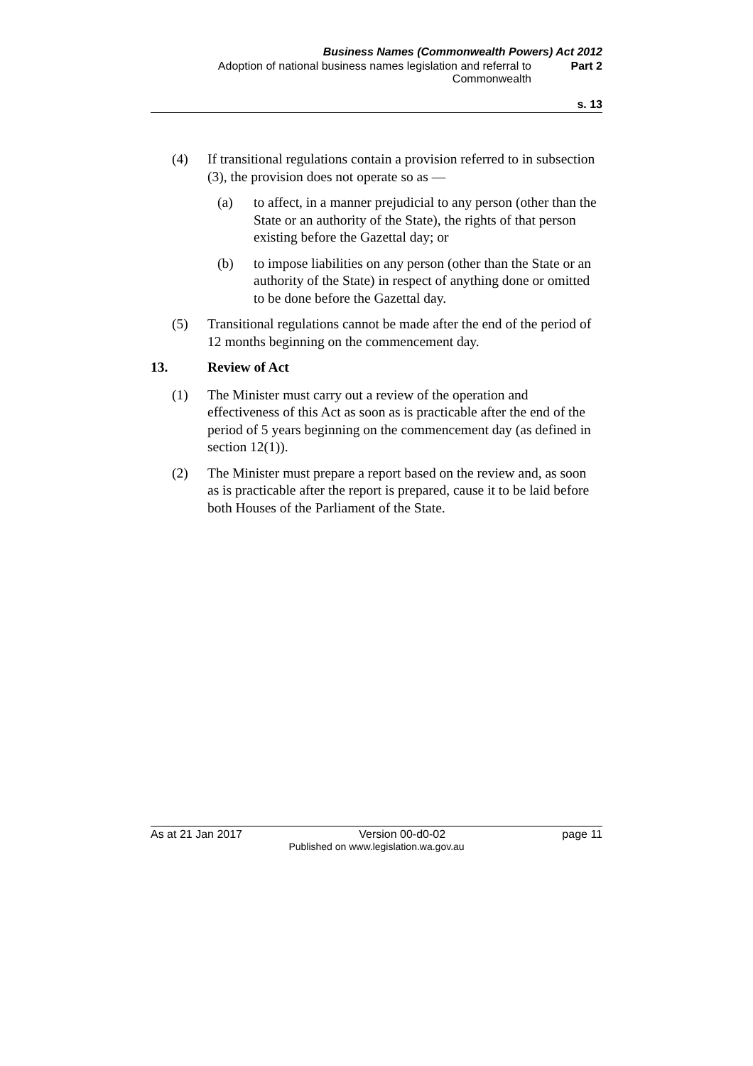Business Names (Commonwealth Powers) Act 2012
Adoption of national business names legislation and referral to Commonwealth
Part 2
s. 13
(4) If transitional regulations contain a provision referred to in subsection (3), the provision does not operate so as —
(a) to affect, in a manner prejudicial to any person (other than the State or an authority of the State), the rights of that person existing before the Gazettal day; or
(b) to impose liabilities on any person (other than the State or an authority of the State) in respect of anything done or omitted to be done before the Gazettal day.
(5) Transitional regulations cannot be made after the end of the period of 12 months beginning on the commencement day.
13. Review of Act
(1) The Minister must carry out a review of the operation and effectiveness of this Act as soon as is practicable after the end of the period of 5 years beginning on the commencement day (as defined in section 12(1)).
(2) The Minister must prepare a report based on the review and, as soon as is practicable after the report is prepared, cause it to be laid before both Houses of the Parliament of the State.
As at 21 Jan 2017 Version 00-d0-02 page 11
Published on www.legislation.wa.gov.au